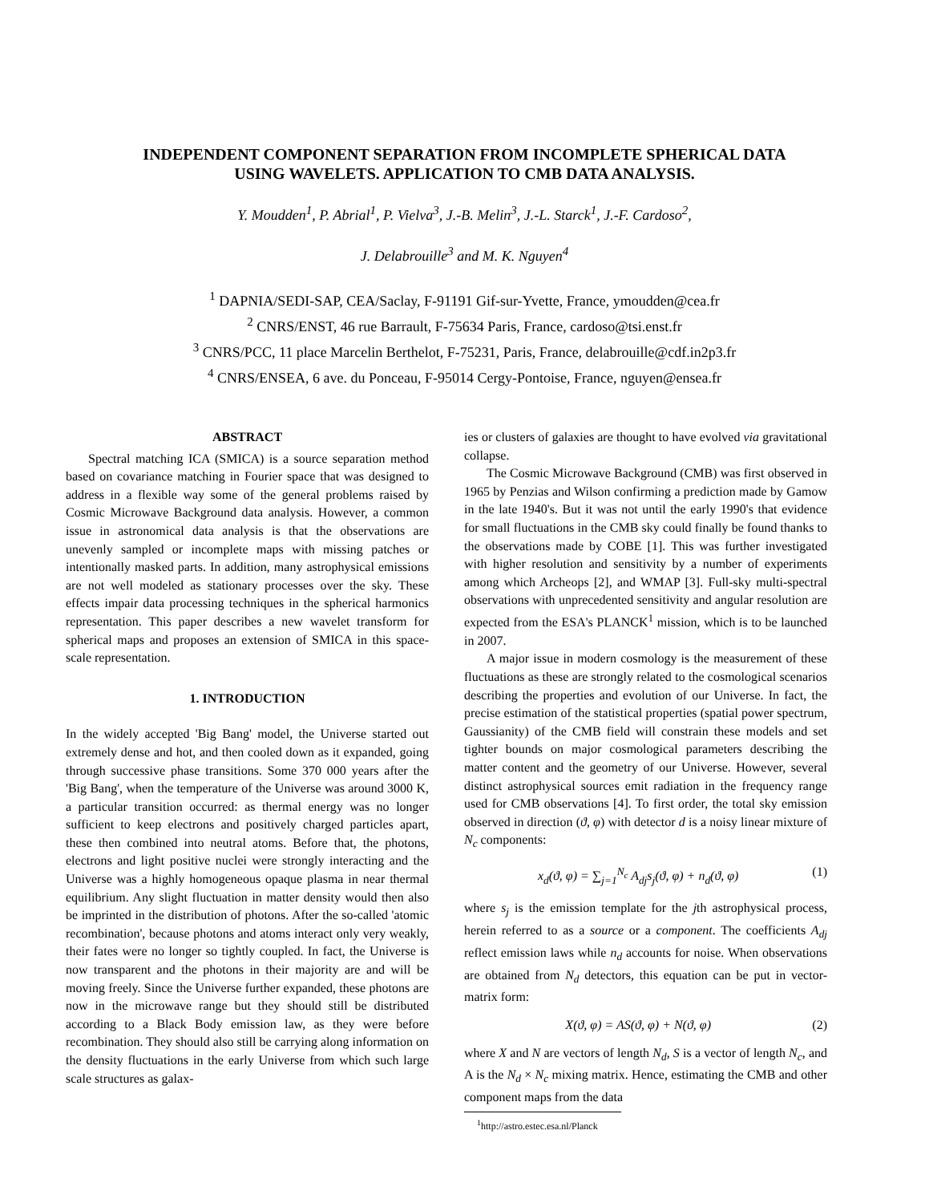INDEPENDENT COMPONENT SEPARATION FROM INCOMPLETE SPHERICAL DATA
USING WAVELETS. APPLICATION TO CMB DATA ANALYSIS.
Y. Moudden<sup>1</sup>, P. Abrial<sup>1</sup>, P. Vielva<sup>3</sup>, J.-B. Melin<sup>3</sup>, J.-L. Starck<sup>1</sup>, J.-F. Cardoso<sup>2</sup>,
J. Delabrouille<sup>3</sup> and M. K. Nguyen<sup>4</sup>
<sup>1</sup> DAPNIA/SEDI-SAP, CEA/Saclay, F-91191 Gif-sur-Yvette, France, ymoudden@cea.fr
<sup>2</sup> CNRS/ENST, 46 rue Barrault, F-75634 Paris, France, cardoso@tsi.enst.fr
<sup>3</sup> CNRS/PCC, 11 place Marcelin Berthelot, F-75231, Paris, France, delabrouille@cdf.in2p3.fr
<sup>4</sup> CNRS/ENSEA, 6 ave. du Ponceau, F-95014 Cergy-Pontoise, France, nguyen@ensea.fr
ABSTRACT
Spectral matching ICA (SMICA) is a source separation method based on covariance matching in Fourier space that was designed to address in a flexible way some of the general problems raised by Cosmic Microwave Background data analysis. However, a common issue in astronomical data analysis is that the observations are unevenly sampled or incomplete maps with missing patches or intentionally masked parts. In addition, many astrophysical emissions are not well modeled as stationary processes over the sky. These effects impair data processing techniques in the spherical harmonics representation. This paper describes a new wavelet transform for spherical maps and proposes an extension of SMICA in this space-scale representation.
1. INTRODUCTION
In the widely accepted 'Big Bang' model, the Universe started out extremely dense and hot, and then cooled down as it expanded, going through successive phase transitions. Some 370 000 years after the 'Big Bang', when the temperature of the Universe was around 3000 K, a particular transition occurred: as thermal energy was no longer sufficient to keep electrons and positively charged particles apart, these then combined into neutral atoms. Before that, the photons, electrons and light positive nuclei were strongly interacting and the Universe was a highly homogeneous opaque plasma in near thermal equilibrium. Any slight fluctuation in matter density would then also be imprinted in the distribution of photons. After the so-called 'atomic recombination', because photons and atoms interact only very weakly, their fates were no longer so tightly coupled. In fact, the Universe is now transparent and the photons in their majority are and will be moving freely. Since the Universe further expanded, these photons are now in the microwave range but they should still be distributed according to a Black Body emission law, as they were before recombination. They should also still be carrying along information on the density fluctuations in the early Universe from which such large scale structures as galax-
ies or clusters of galaxies are thought to have evolved via gravitational collapse.
The Cosmic Microwave Background (CMB) was first observed in 1965 by Penzias and Wilson confirming a prediction made by Gamow in the late 1940's. But it was not until the early 1990's that evidence for small fluctuations in the CMB sky could finally be found thanks to the observations made by COBE [1]. This was further investigated with higher resolution and sensitivity by a number of experiments among which Archeops [2], and WMAP [3]. Full-sky multi-spectral observations with unprecedented sensitivity and angular resolution are expected from the ESA's PLANCK<sup>1</sup> mission, which is to be launched in 2007.
A major issue in modern cosmology is the measurement of these fluctuations as these are strongly related to the cosmological scenarios describing the properties and evolution of our Universe. In fact, the precise estimation of the statistical properties (spatial power spectrum, Gaussianity) of the CMB field will constrain these models and set tighter bounds on major cosmological parameters describing the matter content and the geometry of our Universe. However, several distinct astrophysical sources emit radiation in the frequency range used for CMB observations [4]. To first order, the total sky emission observed in direction (ϑ, φ) with detector d is a noisy linear mixture of N<sub>c</sub> components:
x<sub>d</sub>(ϑ, φ) = ∑<sub>j=1</sub><sup>N<sub>c</sub></sup> A<sub>dj</sub>s<sub>j</sub>(ϑ, φ) + n<sub>d</sub>(ϑ, φ) (1)
where s<sub>j</sub> is the emission template for the jth astrophysical process, herein referred to as a source or a component. The coefficients A<sub>dj</sub> reflect emission laws while n<sub>d</sub> accounts for noise. When observations are obtained from N<sub>d</sub> detectors, this equation can be put in vector-matrix form:
X(ϑ, φ) = AS(ϑ, φ) + N(ϑ, φ) (2)
where X and N are vectors of length N<sub>d</sub>, S is a vector of length N<sub>c</sub>, and A is the N<sub>d</sub> × N<sub>c</sub> mixing matrix. Hence, estimating the CMB and other component maps from the data
<sup>1</sup> http://astro.estec.esa.nl/Planck